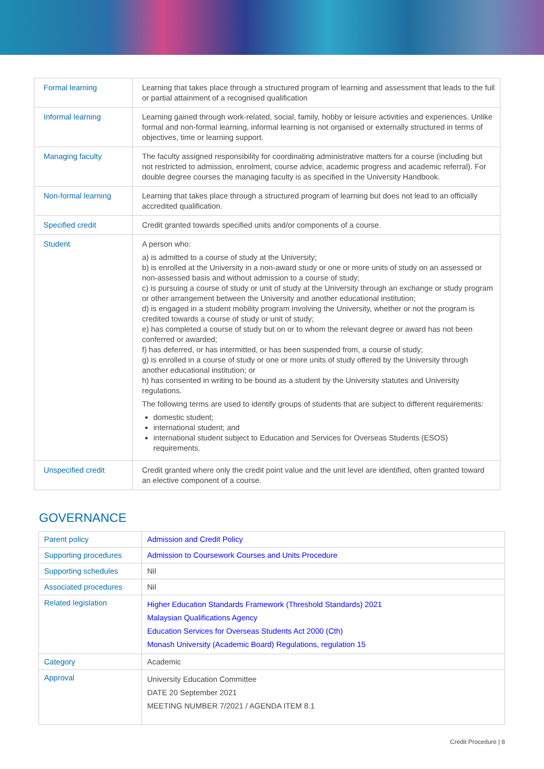| Formal learning | Learning that takes place through a structured program of learning and assessment that leads to the full or partial attainment of a recognised qualification |
| Informal learning | Learning gained through work-related, social, family, hobby or leisure activities and experiences. Unlike formal and non-formal learning, informal learning is not organised or externally structured in terms of objectives, time or learning support. |
| Managing faculty | The faculty assigned responsibility for coordinating administrative matters for a course (including but not restricted to admission, enrolment, course advice, academic progress and academic referral). For double degree courses the managing faculty is as specified in the University Handbook. |
| Non-formal learning | Learning that takes place through a structured program of learning but does not lead to an officially accredited qualification. |
| Specified credit | Credit granted towards specified units and/or components of a course. |
| Student | A person who: a) is admitted to a course of study at the University; b) is enrolled at the University in a non-award study or one or more units of study on an assessed or non-assessed basis and without admission to a course of study; c) is pursuing a course of study or unit of study at the University through an exchange or study program or other arrangement between the University and another educational institution; d) is engaged in a student mobility program involving the University, whether or not the program is credited towards a course of study or unit of study; e) has completed a course of study but on or to whom the relevant degree or award has not been conferred or awarded; f) has deferred, or has intermitted, or has been suspended from, a course of study; g) is enrolled in a course of study or one or more units of study offered by the University through another educational institution; or h) has consented in writing to be bound as a student by the University statutes and University regulations. The following terms are used to identify groups of students that are subject to different requirements: domestic student; international student; and international student subject to Education and Services for Overseas Students (ESOS) requirements. |
| Unspecified credit | Credit granted where only the credit point value and the unit level are identified, often granted toward an elective component of a course. |
GOVERNANCE
| Parent policy | Admission and Credit Policy |
| Supporting procedures | Admission to Coursework Courses and Units Procedure |
| Supporting schedules | Nil |
| Associated procedures | Nil |
| Related legislation | Higher Education Standards Framework (Threshold Standards) 2021 Malaysian Qualifications Agency Education Services for Overseas Students Act 2000 (Cth) Monash University (Academic Board) Regulations, regulation 15 |
| Category | Academic |
| Approval | University Education Committee DATE 20 September 2021 MEETING NUMBER 7/2021 / AGENDA ITEM 8.1 |
Credit Procedure | 8